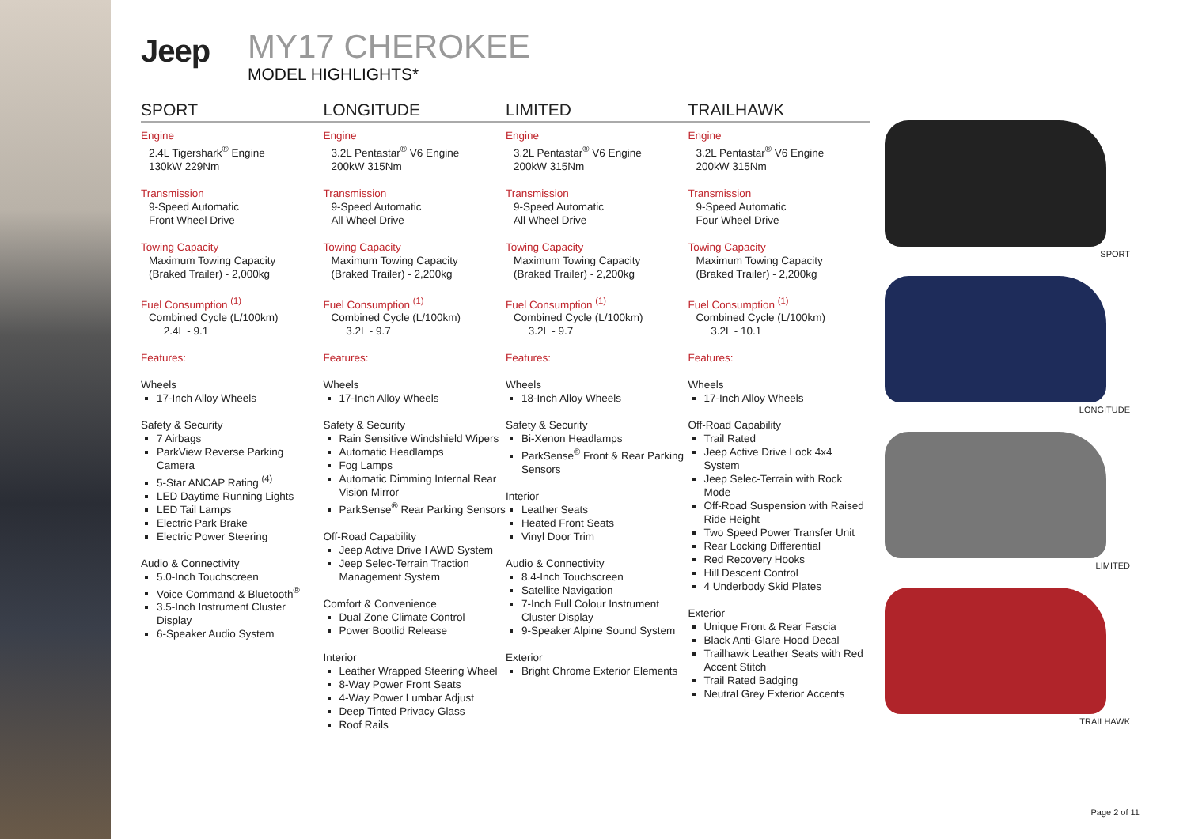Jeep
MY17 CHEROKEE
MODEL HIGHLIGHTS*
SPORT
Engine
2.4L Tigershark<sup>®</sup> Engine
130kW 229Nm
Transmission
9-Speed Automatic
Front Wheel Drive
Towing Capacity
Maximum Towing Capacity
(Braked Trailer) - 2,000kg
Fuel Consumption <sup>(1)</sup>
Combined Cycle (L/100km)
2.4L - 9.1
Features:
Wheels
17-Inch Alloy Wheels
Safety & Security
7 Airbags
ParkView Reverse Parking Camera
5-Star ANCAP Rating <sup>(4)</sup>
LED Daytime Running Lights
LED Tail Lamps
Electric Park Brake
Electric Power Steering
Audio & Connectivity
5.0-Inch Touchscreen
Voice Command & Bluetooth<sup>®</sup>
3.5-Inch Instrument Cluster Display
6-Speaker Audio System
LONGITUDE
Engine
3.2L Pentastar<sup>®</sup> V6 Engine
200kW 315Nm
Transmission
9-Speed Automatic
All Wheel Drive
Towing Capacity
Maximum Towing Capacity
(Braked Trailer) - 2,200kg
Fuel Consumption <sup>(1)</sup>
Combined Cycle (L/100km)
3.2L - 9.7
Features:
Wheels
17-Inch Alloy Wheels
Safety & Security
Rain Sensitive Windshield Wipers
Automatic Headlamps
Fog Lamps
Automatic Dimming Internal Rear Vision Mirror
ParkSense<sup>®</sup> Rear Parking Sensors
Off-Road Capability
Jeep Active Drive I AWD System
Jeep Selec-Terrain Traction Management System
Comfort & Convenience
Dual Zone Climate Control
Power Bootlid Release
Interior
Leather Wrapped Steering Wheel
8-Way Power Front Seats
4-Way Power Lumbar Adjust
Deep Tinted Privacy Glass
Roof Rails
LIMITED
Engine
3.2L Pentastar<sup>®</sup> V6 Engine
200kW 315Nm
Transmission
9-Speed Automatic
All Wheel Drive
Towing Capacity
Maximum Towing Capacity
(Braked Trailer) - 2,200kg
Fuel Consumption <sup>(1)</sup>
Combined Cycle (L/100km)
3.2L - 9.7
Features:
Wheels
18-Inch Alloy Wheels
Safety & Security
Bi-Xenon Headlamps
ParkSense<sup>®</sup> Front & Rear Parking Sensors
Interior
Leather Seats
Heated Front Seats
Vinyl Door Trim
Audio & Connectivity
8.4-Inch Touchscreen
Satellite Navigation
7-Inch Full Colour Instrument Cluster Display
9-Speaker Alpine Sound System
Exterior
Bright Chrome Exterior Elements
TRAILHAWK
Engine
3.2L Pentastar<sup>®</sup> V6 Engine
200kW 315Nm
Transmission
9-Speed Automatic
Four Wheel Drive
Towing Capacity
Maximum Towing Capacity
(Braked Trailer) - 2,200kg
Fuel Consumption <sup>(1)</sup>
Combined Cycle (L/100km)
3.2L - 10.1
Features:
Wheels
17-Inch Alloy Wheels
Off-Road Capability
Trail Rated
Jeep Active Drive Lock 4x4 System
Jeep Selec-Terrain with Rock Mode
Off-Road Suspension with Raised Ride Height
Two Speed Power Transfer Unit
Rear Locking Differential
Red Recovery Hooks
Hill Descent Control
4 Underbody Skid Plates
Exterior
Unique Front & Rear Fascia
Black Anti-Glare Hood Decal
Trailhawk Leather Seats with Red Accent Stitch
Trail Rated Badging
Neutral Grey Exterior Accents
SPORT
LONGITUDE
LIMITED
TRAILHAWK
Page 2 of 11